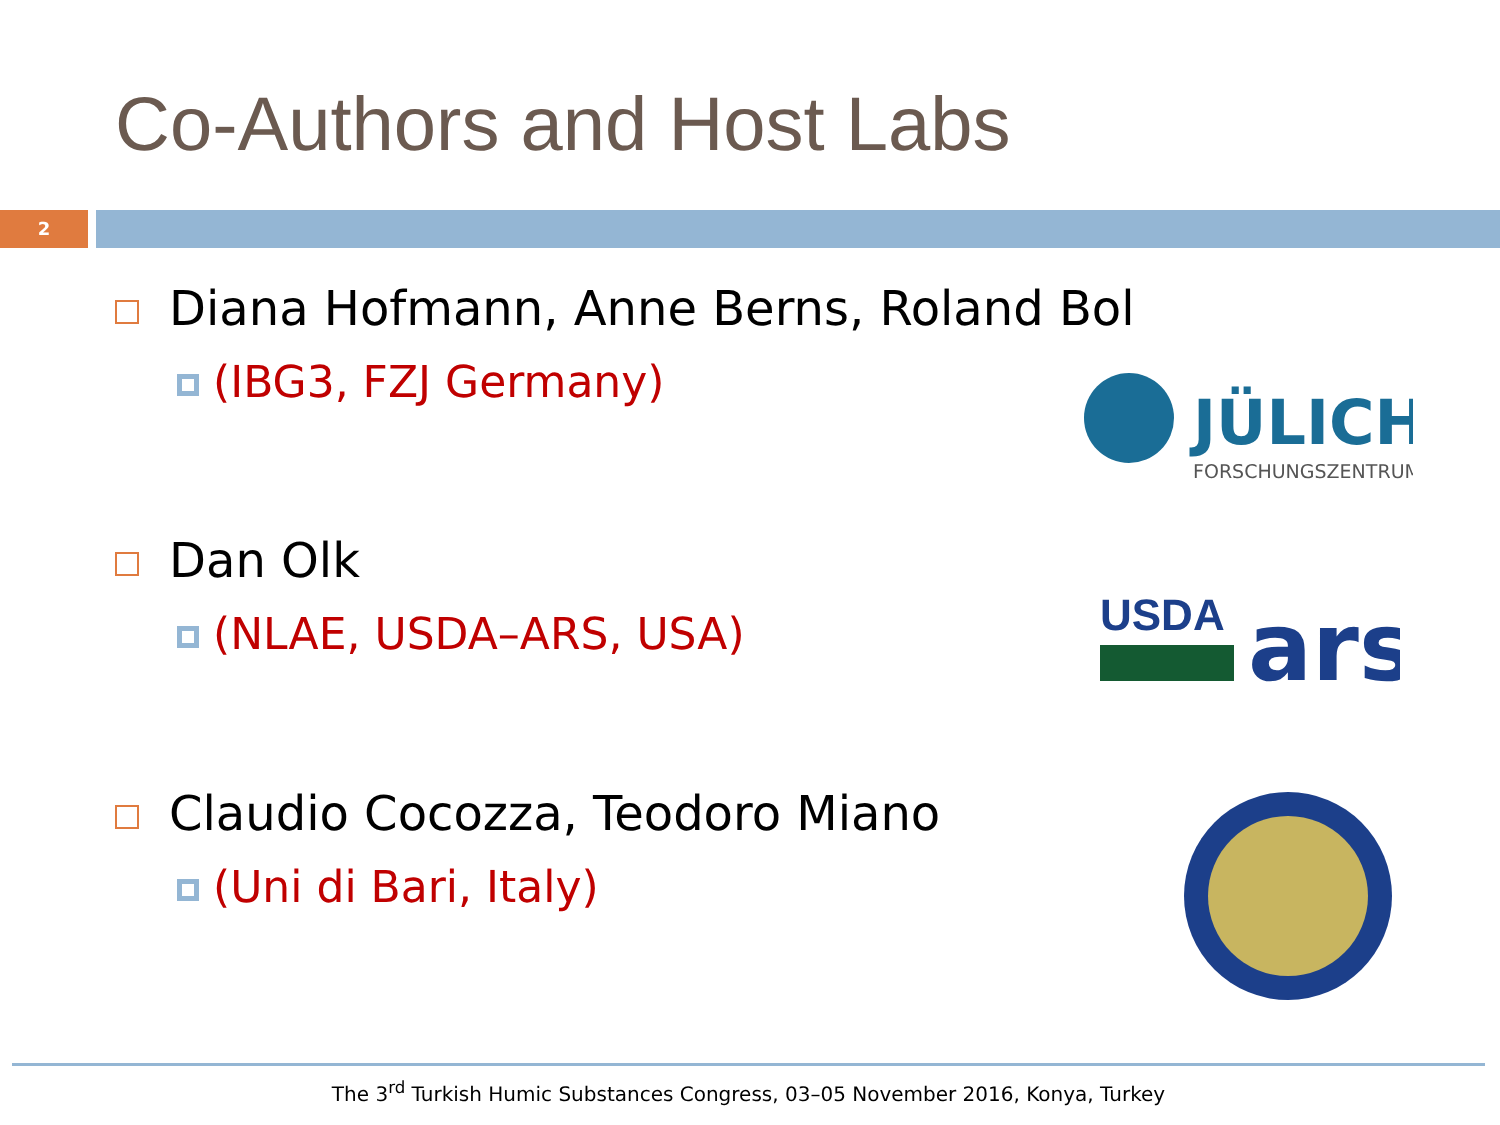Co-Authors and Host Labs
2
Diana Hofmann, Anne Berns, Roland Bol
(IBG3, FZJ Germany)
Dan Olk
(NLAE, USDA–ARS, USA)
Claudio Cocozza, Teodoro Miano
(Uni di Bari, Italy)
JÜLICH
FORSCHUNGSZENTRUM
USDA
ars
The 3<sup>rd</sup> Turkish Humic Substances Congress, 03–05 November 2016, Konya, Turkey